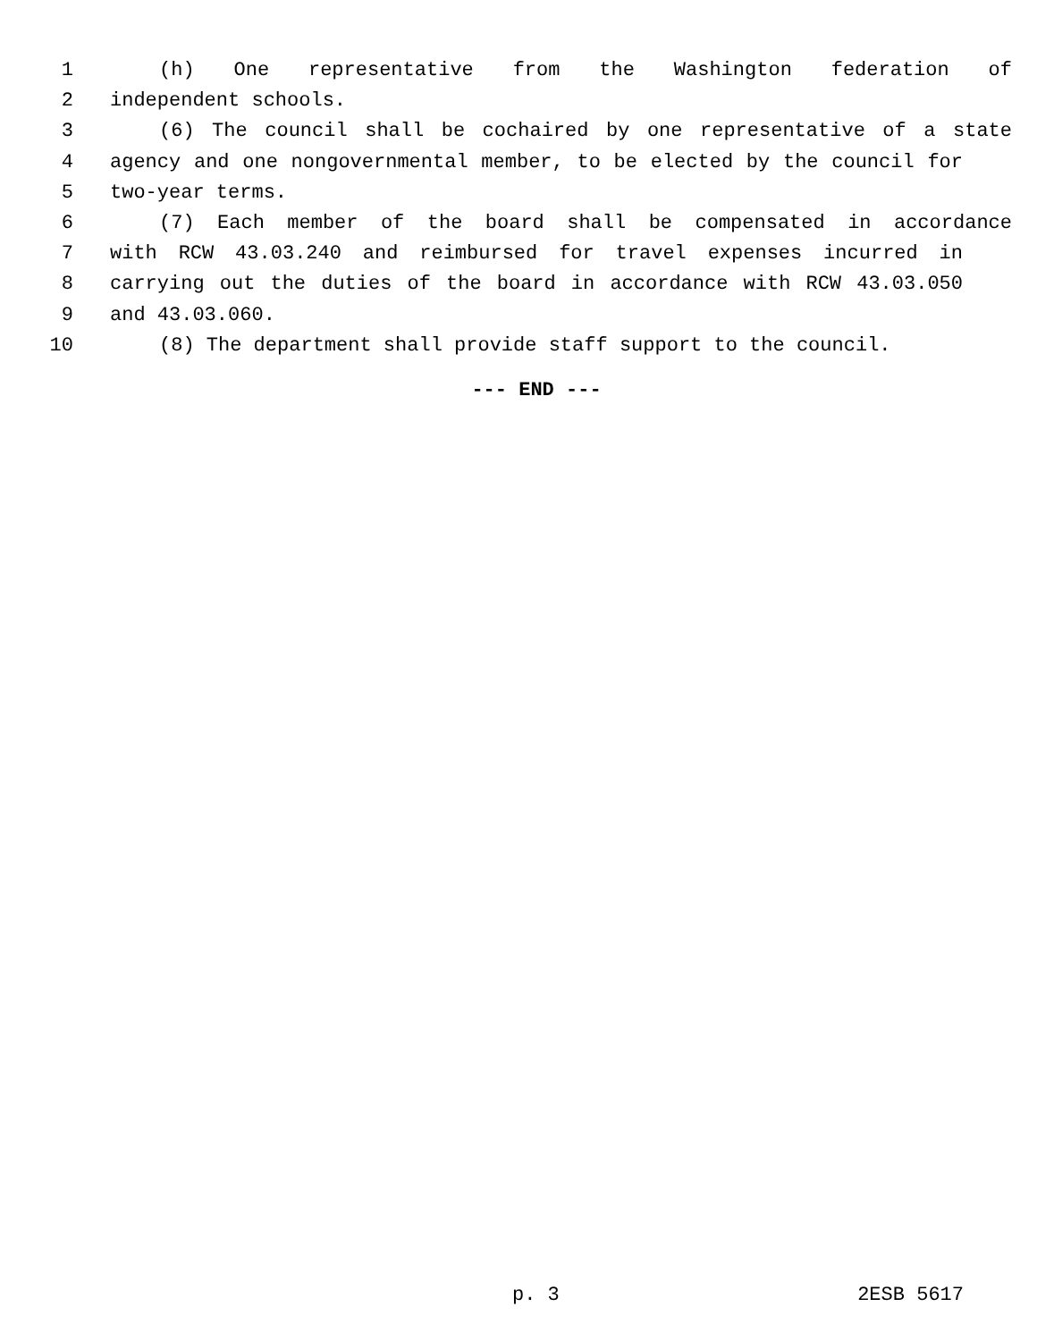1 (h) One representative from the Washington federation of
2 independent schools.
3 (6) The council shall be cochaired by one representative of a state
4 agency and one nongovernmental member, to be elected by the council for
5 two-year terms.
6 (7) Each member of the board shall be compensated in accordance
7 with RCW 43.03.240 and reimbursed for travel expenses incurred in
8 carrying out the duties of the board in accordance with RCW 43.03.050
9 and 43.03.060.
10 (8) The department shall provide staff support to the council.
--- END ---
p. 3 2ESB 5617